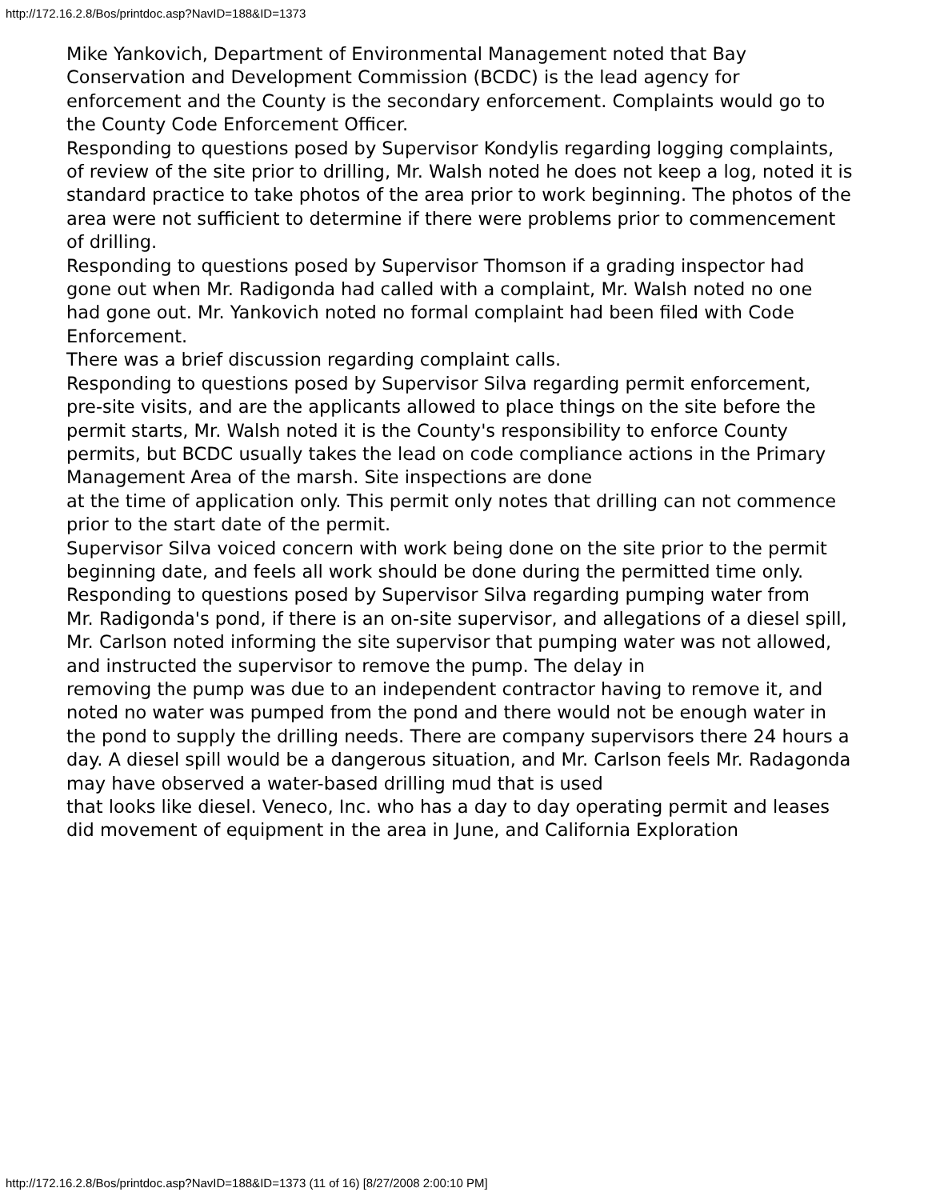http://172.16.2.8/Bos/printdoc.asp?NavID=188&ID=1373
Mike Yankovich, Department of Environmental Management noted that Bay Conservation and Development Commission (BCDC) is the lead agency for enforcement and the County is the secondary enforcement. Complaints would go to
the County Code Enforcement Officer.
Responding to questions posed by Supervisor Kondylis regarding logging complaints, of review of the site prior to drilling, Mr. Walsh noted he does not keep a log, noted it is standard practice to take photos of the area prior to work beginning. The photos of the area were not sufficient to determine if there were problems prior to commencement of drilling.
Responding to questions posed by Supervisor Thomson if a grading inspector had
gone out when Mr. Radigonda had called with a complaint, Mr. Walsh noted no one
had gone out. Mr. Yankovich noted no formal complaint had been filed with Code
Enforcement.
There was a brief discussion regarding complaint calls.
Responding to questions posed by Supervisor Silva regarding permit enforcement,
pre-site visits, and are the applicants allowed to place things on the site before the permit starts, Mr. Walsh noted it is the County's responsibility to enforce County permits, but BCDC usually takes the lead on code compliance actions in the Primary Management Area of the marsh. Site inspections are done
at the time of application only. This permit only notes that drilling can not commence prior to the start date of the permit.
Supervisor Silva voiced concern with work being done on the site prior to the permit beginning date, and feels all work should be done during the permitted time only.
Responding to questions posed by Supervisor Silva regarding pumping water from
Mr. Radigonda's pond, if there is an on-site supervisor, and allegations of a diesel spill, Mr. Carlson noted informing the site supervisor that pumping water was not allowed, and instructed the supervisor to remove the pump. The delay in
removing the pump was due to an independent contractor having to remove it, and
noted no water was pumped from the pond and there would not be enough water in
the pond to supply the drilling needs. There are company supervisors there 24 hours a day. A diesel spill would be a dangerous situation, and Mr. Carlson feels Mr. Radagonda may have observed a water-based drilling mud that is used
that looks like diesel. Veneco, Inc. who has a day to day operating permit and leases did movement of equipment in the area in June, and California Exploration
http://172.16.2.8/Bos/printdoc.asp?NavID=188&ID=1373 (11 of 16) [8/27/2008 2:00:10 PM]